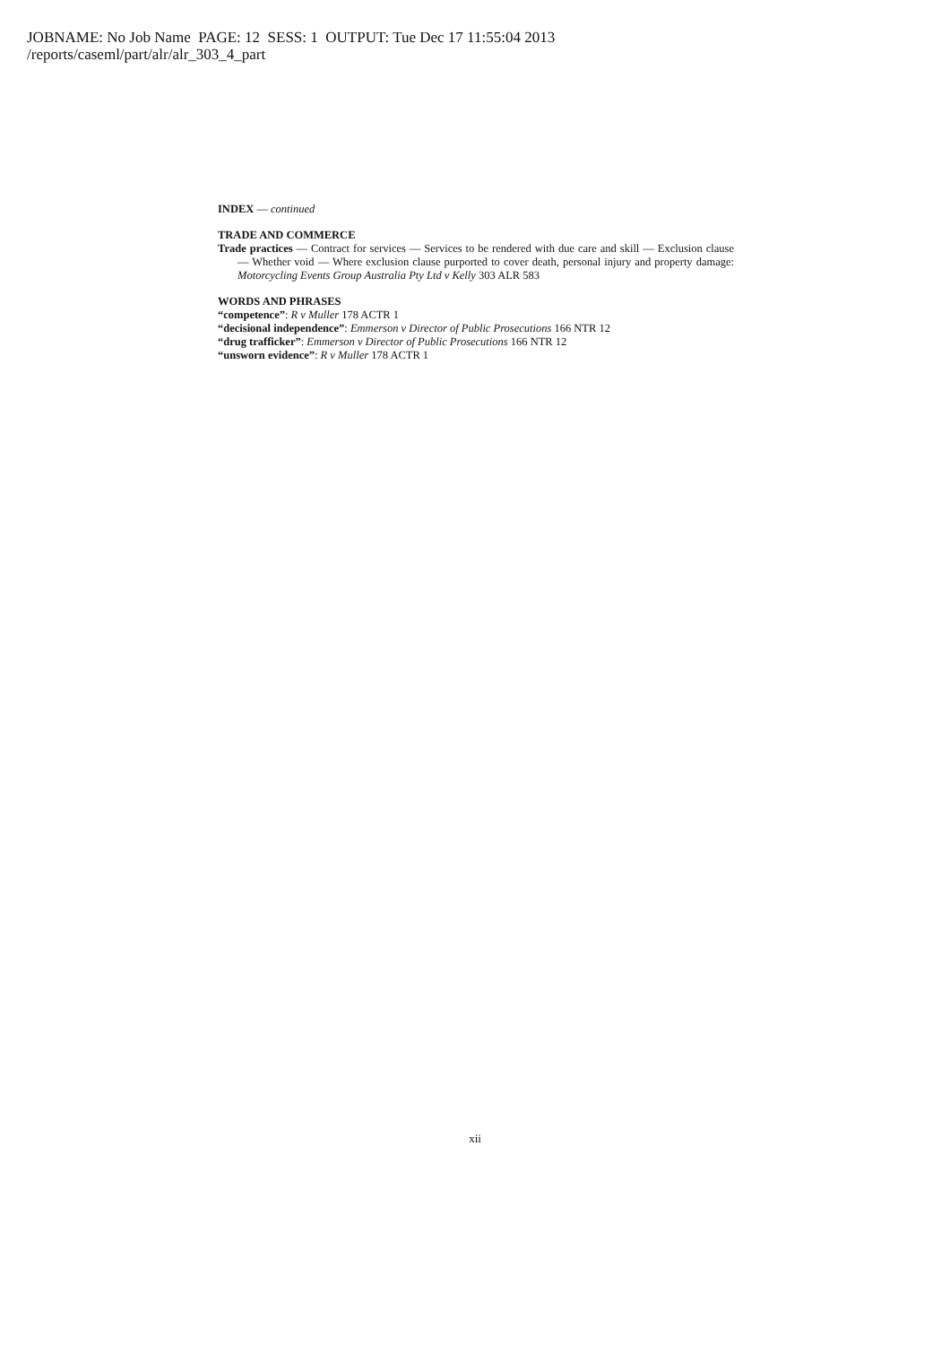JOBNAME: No Job Name PAGE: 12 SESS: 1 OUTPUT: Tue Dec 17 11:55:04 2013
/reports/caseml/part/alr/alr_303_4_part
INDEX — continued
TRADE AND COMMERCE
Trade practices — Contract for services — Services to be rendered with due care and skill — Exclusion clause — Whether void — Where exclusion clause purported to cover death, personal injury and property damage: Motorcycling Events Group Australia Pty Ltd v Kelly 303 ALR 583
WORDS AND PHRASES
“competence”: R v Muller 178 ACTR 1
“decisional independence”: Emmerson v Director of Public Prosecutions 166 NTR 12
“drug trafficker”: Emmerson v Director of Public Prosecutions 166 NTR 12
“unsworn evidence”: R v Muller 178 ACTR 1
xii